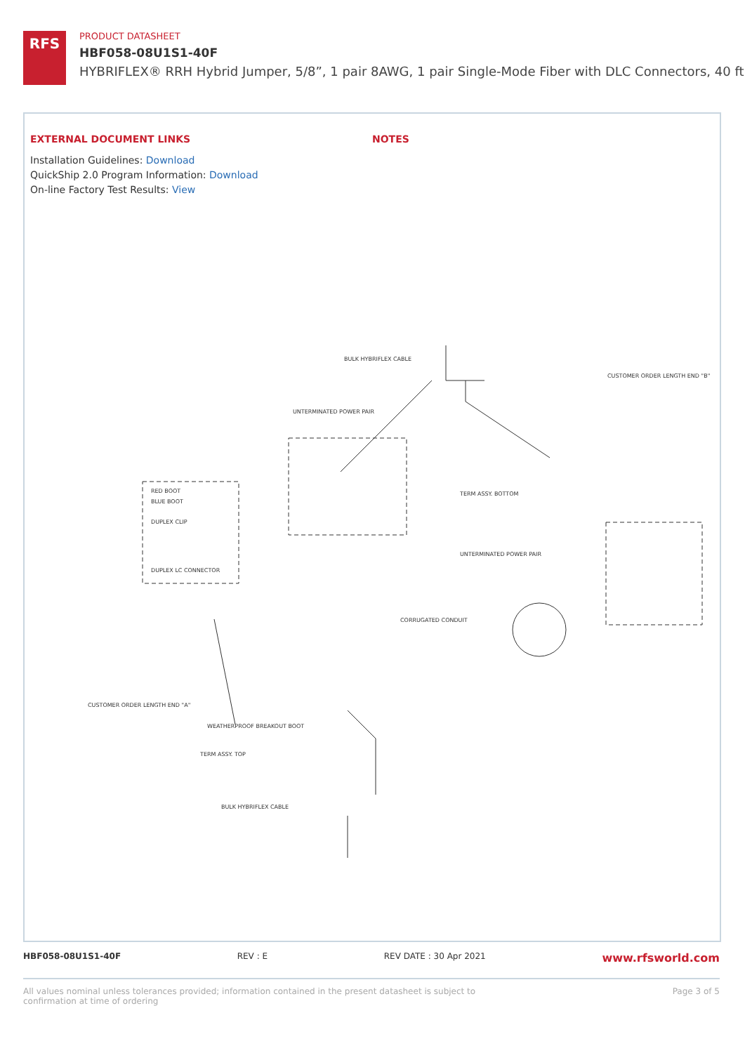RFS
PRODUCT DATASHEET
HBF058-08U1S1-40F
HYBRIFLEX® RRH Hybrid Jumper, 5/8”, 1 pair 8AWG, 1 pair Single-Mode Fiber with DLC Connectors, 40 ft
EXTERNAL DOCUMENT LINKS
Installation Guidelines: Download
QuickShip 2.0 Program Information: Download
On-line Factory Test Results: View
NOTES
BULK HYBRIFLEX CABLE
CUSTOMER ORDER LENGTH END "B"
UNTERMINATED POWER PAIR
TERM ASSY. BOTTOM
RED BOOT
BLUE BOOT
DUPLEX CLIP
DUPLEX LC CONNECTOR
UNTERMINATED POWER PAIR
CORRUGATED CONDUIT
CUSTOMER ORDER LENGTH END "A"
TERM ASSY. TOP
BULK HYBRIFLEX CABLE
WEATHERPROOF BREAKOUT BOOT
HBF058-08U1S1-40F REV : E REV DATE : 30 Apr 2021 www.rfsworld.com
All values nominal unless tolerances provided; information contained in the present datasheet is subject to confirmation at time of ordering Page 3 of 5